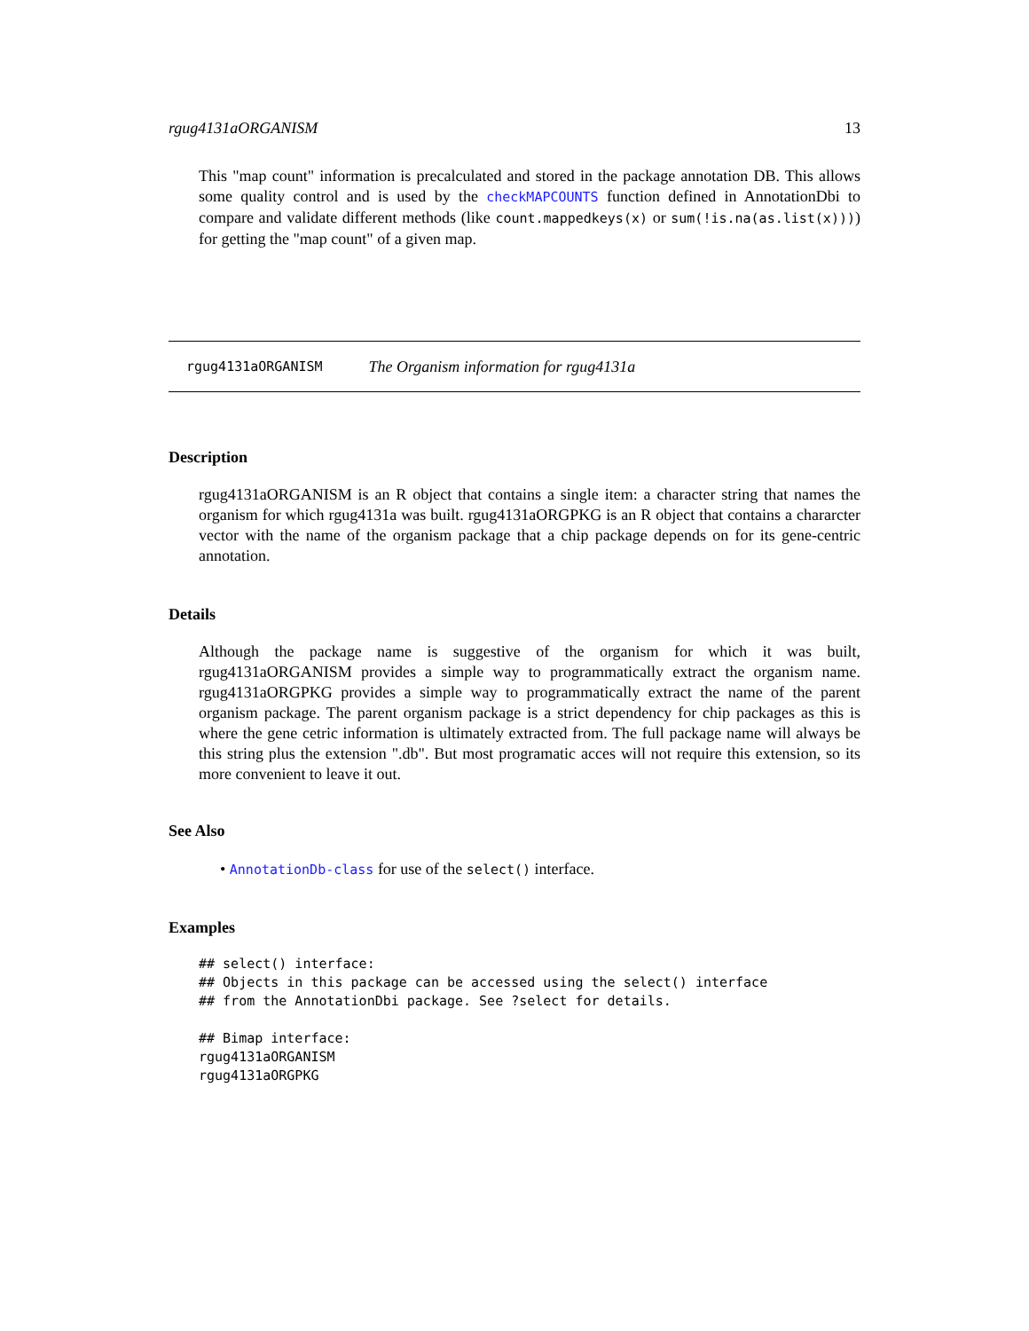rgug4131aORGANISM 13
This "map count" information is precalculated and stored in the package annotation DB. This allows some quality control and is used by the checkMAPCOUNTS function defined in AnnotationDbi to compare and validate different methods (like count.mappedkeys(x) or sum(!is.na(as.list(x)))) for getting the "map count" of a given map.
rgug4131aORGANISM The Organism information for rgug4131a
Description
rgug4131aORGANISM is an R object that contains a single item: a character string that names the organism for which rgug4131a was built. rgug4131aORGPKG is an R object that contains a chararcter vector with the name of the organism package that a chip package depends on for its gene-centric annotation.
Details
Although the package name is suggestive of the organism for which it was built, rgug4131aORGANISM provides a simple way to programmatically extract the organism name. rgug4131aORGPKG provides a simple way to programmatically extract the name of the parent organism package. The parent organism package is a strict dependency for chip packages as this is where the gene cetric information is ultimately extracted from. The full package name will always be this string plus the extension ".db". But most programatic acces will not require this extension, so its more convenient to leave it out.
See Also
• AnnotationDb-class for use of the select() interface.
Examples
## select() interface:
## Objects in this package can be accessed using the select() interface
## from the AnnotationDbi package. See ?select for details.

## Bimap interface:
rgug4131aORGANISM
rgug4131aORGPKG